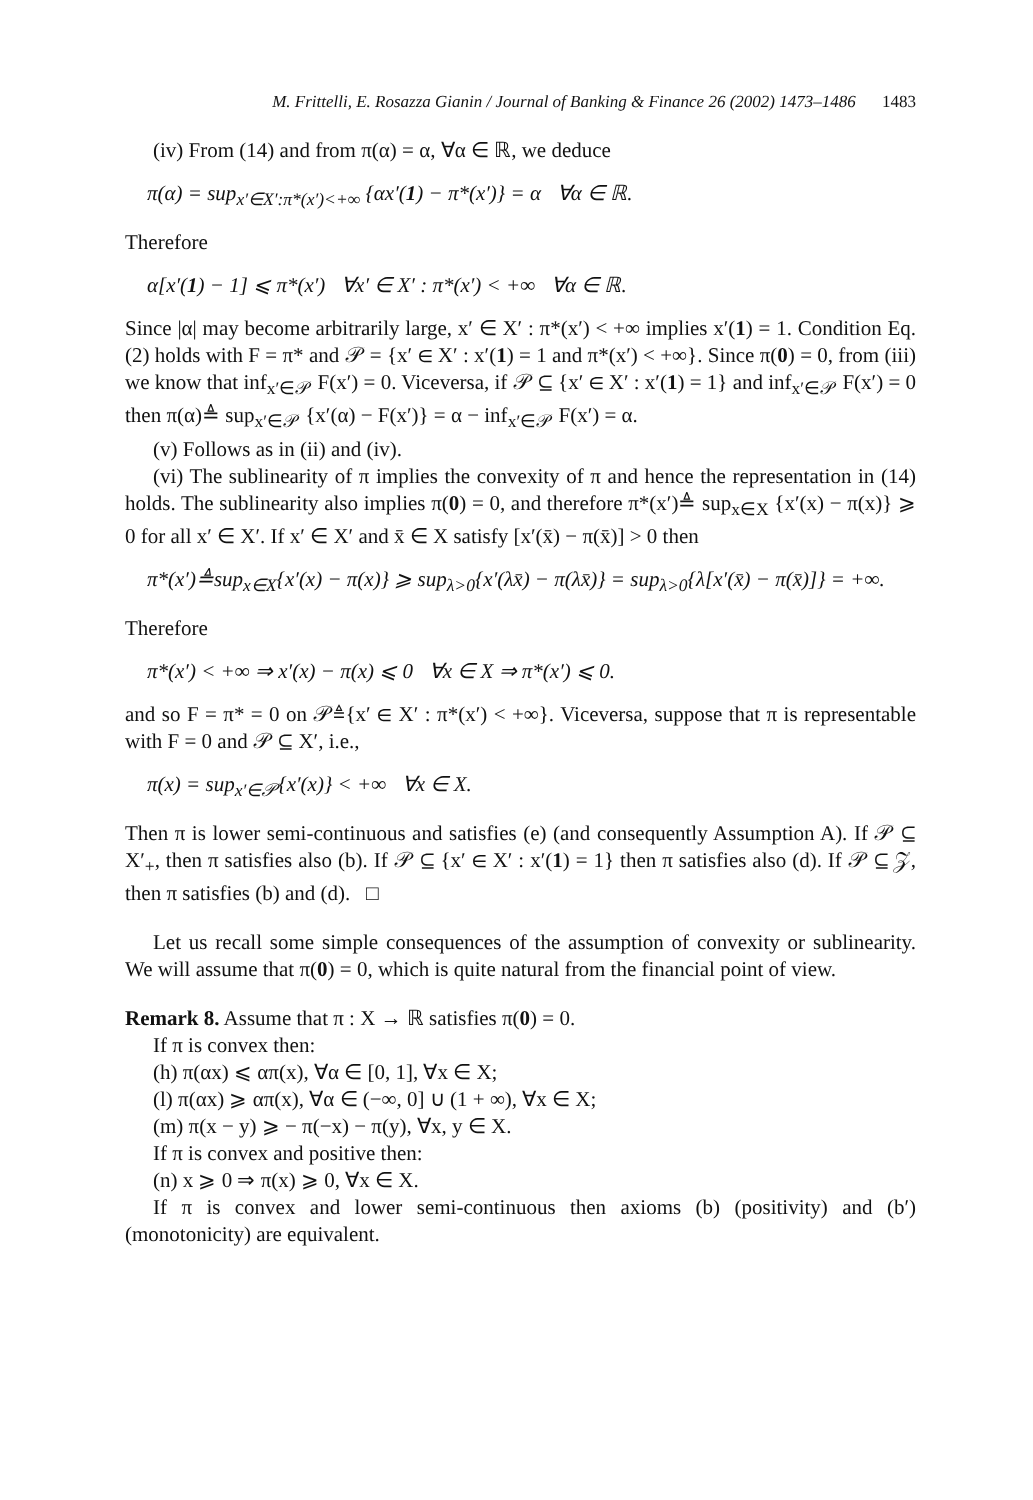M. Frittelli, E. Rosazza Gianin / Journal of Banking & Finance 26 (2002) 1473–1486 1483
(iv) From (14) and from π(α) = α, ∀α ∈ ℝ, we deduce
π(α) = sup<sub>x′∈X′:π*(x′)<+∞</sub> {αx′(1) − π*(x′)} = α ∀α ∈ ℝ.
Therefore
α[x′(1) − 1] ⩽ π*(x′) ∀x′ ∈ X′ : π*(x′) < +∞ ∀α ∈ ℝ.
Since |α| may become arbitrarily large, x′ ∈ X′ : π*(x′) < +∞ implies x′(1) = 1. Condition Eq. (2) holds with F = π* and 𝒫 = {x′ ∈ X′ : x′(1) = 1 and π*(x′) < +∞}. Since π(0) = 0, from (iii) we know that inf<sub>x′∈𝒫</sub> F(x′) = 0. Viceversa, if 𝒫 ⊆ {x′ ∈ X′ : x′(1) = 1} and inf<sub>x′∈𝒫</sub> F(x′) = 0 then π(α)≜ sup<sub>x′∈𝒫</sub> {x′(α) − F(x′)} = α − inf<sub>x′∈𝒫</sub> F(x′) = α.
(v) Follows as in (ii) and (iv).
(vi) The sublinearity of π implies the convexity of π and hence the representation in (14) holds. The sublinearity also implies π(0) = 0, and therefore π*(x′)≜ sup<sub>x∈X</sub> {x′(x) − π(x)} ⩾ 0 for all x′ ∈ X′. If x′ ∈ X′ and x̄ ∈ X satisfy [x′(x̄) − π(x̄)] > 0 then
π*(x′)≜sup<sub>x∈X</sub>{x′(x) − π(x)} ⩾ sup<sub>λ>0</sub>{x′(λx̄) − π(λx̄)} = sup<sub>λ>0</sub>{λ[x′(x̄) − π(x̄)]} = +∞.
Therefore
π*(x′) < +∞ ⇒ x′(x) − π(x) ⩽ 0 ∀x ∈ X ⇒ π*(x′) ⩽ 0.
and so F = π* = 0 on 𝒫≜{x′ ∈ X′ : π*(x′) < +∞}. Viceversa, suppose that π is representable with F = 0 and 𝒫 ⊆ X′, i.e.,
π(x) = sup<sub>x′∈𝒫</sub>{x′(x)} < +∞ ∀x ∈ X.
Then π is lower semi-continuous and satisfies (e) (and consequently Assumption A). If 𝒫 ⊆ X′<sub>+</sub>, then π satisfies also (b). If 𝒫 ⊆ {x′ ∈ X′ : x′(1) = 1} then π satisfies also (d). If 𝒫 ⊆ 𝒵, then π satisfies (b) and (d). □
Let us recall some simple consequences of the assumption of convexity or sublinearity. We will assume that π(0) = 0, which is quite natural from the financial point of view.
Remark 8. Assume that π : X → ℝ satisfies π(0) = 0.
If π is convex then:
(h) π(αx) ⩽ απ(x), ∀α ∈ [0, 1], ∀x ∈ X;
(l) π(αx) ⩾ απ(x), ∀α ∈ (−∞, 0] ∪ (1 + ∞), ∀x ∈ X;
(m) π(x − y) ⩾ − π(−x) − π(y), ∀x, y ∈ X.
If π is convex and positive then:
(n) x ⩾ 0 ⇒ π(x) ⩾ 0, ∀x ∈ X.
If π is convex and lower semi-continuous then axioms (b) (positivity) and (b′) (monotonicity) are equivalent.